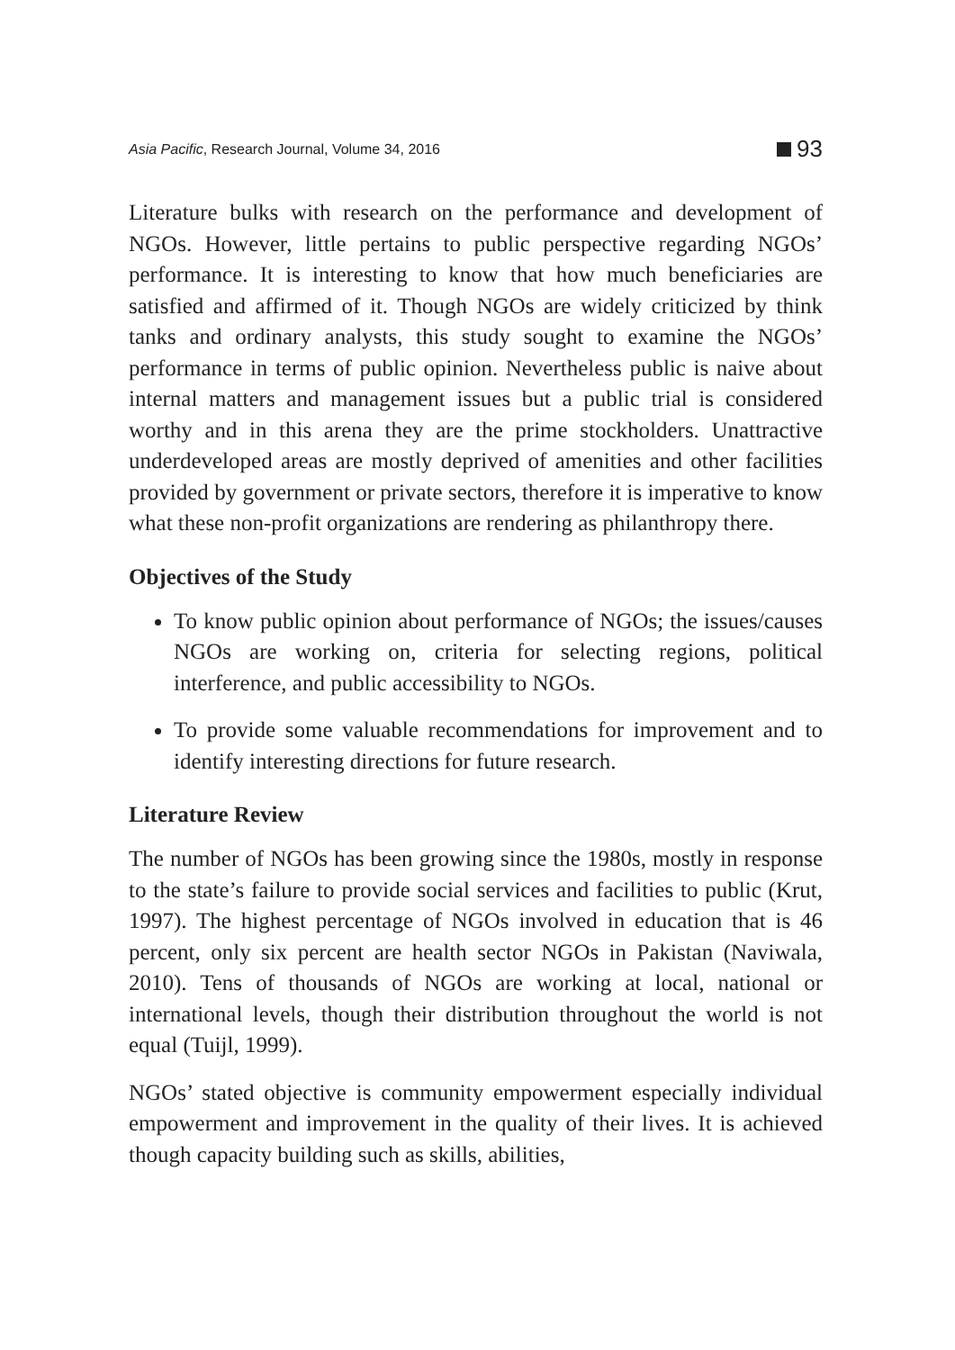Asia Pacific, Research Journal, Volume 34, 2016 93
Literature bulks with research on the performance and development of NGOs. However, little pertains to public perspective regarding NGOs’ performance. It is interesting to know that how much beneficiaries are satisfied and affirmed of it. Though NGOs are widely criticized by think tanks and ordinary analysts, this study sought to examine the NGOs’ performance in terms of public opinion. Nevertheless public is naive about internal matters and management issues but a public trial is considered worthy and in this arena they are the prime stockholders. Unattractive underdeveloped areas are mostly deprived of amenities and other facilities provided by government or private sectors, therefore it is imperative to know what these non-profit organizations are rendering as philanthropy there.
Objectives of the Study
To know public opinion about performance of NGOs; the issues/causes NGOs are working on, criteria for selecting regions, political interference, and public accessibility to NGOs.
To provide some valuable recommendations for improvement and to identify interesting directions for future research.
Literature Review
The number of NGOs has been growing since the 1980s, mostly in response to the state’s failure to provide social services and facilities to public (Krut, 1997). The highest percentage of NGOs involved in education that is 46 percent, only six percent are health sector NGOs in Pakistan (Naviwala, 2010). Tens of thousands of NGOs are working at local, national or international levels, though their distribution throughout the world is not equal (Tuijl, 1999).
NGOs’ stated objective is community empowerment especially individual empowerment and improvement in the quality of their lives. It is achieved though capacity building such as skills, abilities,